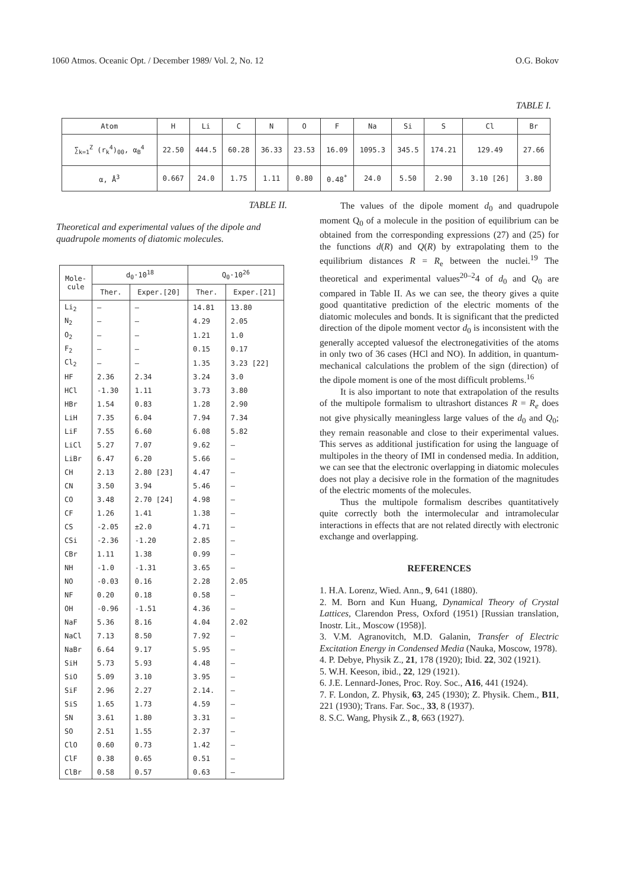1060 Atmos. Oceanic Opt. / December 1989/ Vol. 2, No. 12 O.G. Bokov
TABLE I.
| Atom | H | Li | C | N | O | F | Na | Si | S | Cl | Br |
| ∑<sub>k=1</sub><sup>Z</sup> (r<sub>k</sub><sup>4</sup>)<sub>00</sub>, α<sub>B</sub><sup>4</sup> | 22.50 | 444.5 | 60.28 | 36.33 | 23.53 | 16.09 | 1095.3 | 345.5 | 174.21 | 129.49 | 27.66 |
| α, Å<sup>3</sup> | 0.667 | 24.0 | 1.75 | 1.11 | 0.80 | 0.48<sup>*</sup> | 24.0 | 5.50 | 2.90 | 3.10 [26] | 3.80 |
TABLE II.
Theoretical and experimental values of the dipole and quadrupole moments of diatomic molecules.
| Mole- cule | d<sub>0</sub>·10<sup>18</sup> | | Q<sub>0</sub>·10<sup>26</sup> | |
| --- | --- | --- | --- | --- |
| | Ther. | Exper.[20] | Ther. | Exper.[21] |
| Li<sub>2</sub> | — | — | 14.81 | 13.80 |
| N<sub>2</sub> | — | — | 4.29 | 2.05 |
| O<sub>2</sub> | — | — | 1.21 | 1.0 |
| F<sub>2</sub> | — | — | 0.15 | 0.17 |
| Cl<sub>2</sub> | — | — | 1.35 | 3.23 [22] |
| HF | 2.36 | 2.34 | 3.24 | 3.0 |
| HCl | -1.30 | 1.11 | 3.73 | 3.80 |
| HBr | 1.54 | 0.83 | 1.28 | 2.90 |
| LiH | 7.35 | 6.04 | 7.94 | 7.34 |
| LiF | 7.55 | 6.60 | 6.08 | 5.82 |
| LiCl | 5.27 | 7.07 | 9.62 | — |
| LiBr | 6.47 | 6.20 | 5.66 | — |
| CH | 2.13 | 2.80 [23] | 4.47 | — |
| CN | 3.50 | 3.94 | 5.46 | — |
| CO | 3.48 | 2.70 [24] | 4.98 | — |
| CF | 1.26 | 1.41 | 1.38 | — |
| CS | -2.05 | ±2.0 | 4.71 | — |
| CSi | -2.36 | -1.20 | 2.85 | — |
| CBr | 1.11 | 1.38 | 0.99 | — |
| NH | -1.0 | -1.31 | 3.65 | — |
| NO | -0.03 | 0.16 | 2.28 | 2.05 |
| NF | 0.20 | 0.18 | 0.58 | — |
| OH | -0.96 | -1.51 | 4.36 | — |
| NaF | 5.36 | 8.16 | 4.04 | 2.02 |
| NaCl | 7.13 | 8.50 | 7.92 | — |
| NaBr | 6.64 | 9.17 | 5.95 | — |
| SiH | 5.73 | 5.93 | 4.48 | — |
| SiO | 5.09 | 3.10 | 3.95 | — |
| SiF | 2.96 | 2.27 | 2.14. | — |
| SiS | 1.65 | 1.73 | 4.59 | — |
| SN | 3.61 | 1.80 | 3.31 | — |
| SO | 2.51 | 1.55 | 2.37 | — |
| ClO | 0.60 | 0.73 | 1.42 | — |
| ClF | 0.38 | 0.65 | 0.51 | — |
| ClBr | 0.58 | 0.57 | 0.63 | — |
The values of the dipole moment d<sub>0</sub> and quadrupole moment Q<sub>0</sub> of a molecule in the position of equilibrium can be obtained from the corresponding expressions (27) and (25) for the functions d(R) and Q(R) by extrapolating them to the equilibrium distances R = R<sub>e</sub> between the nuclei.<sup>19</sup> The theoretical and experimental values<sup>20–2</sup>4 of d<sub>0</sub> and Q<sub>0</sub> are compared in Table II. As we can see, the theory gives a quite good quantitative prediction of the electric moments of the diatomic molecules and bonds. It is significant that the predicted direction of the dipole moment vector d<sub>0</sub> is inconsistent with the generally accepted valuesof the electronegativities of the atoms in only two of 36 cases (HCl and NO). In addition, in quantum-mechanical calculations the problem of the sign (direction) of the dipole moment is one of the most difficult problems.<sup>16</sup>
It is also important to note that extrapolation of the results of the multipole formalism to ultrashort distances R = R<sub>e</sub> does not give physically meaningless large values of the d<sub>0</sub> and Q<sub>0</sub>; they remain reasonable and close to their experimental values. This serves as additional justification for using the language of multipoles in the theory of IMI in condensed media. In addition, we can see that the electronic overlapping in diatomic molecules does not play a decisive role in the formation of the magnitudes of the electric moments of the molecules.
Thus the multipole formalism describes quantitatively quite correctly both the intermolecular and intramolecular interactions in effects that are not related directly with electronic exchange and overlapping.
REFERENCES
1. H.A. Lorenz, Wied. Ann., 9, 641 (1880).
2. M. Born and Kun Huang, Dynamical Theory of Crystal Lattices, Clarendon Press, Oxford (1951) [Russian translation, Inostr. Lit., Moscow (1958)].
3. V.M. Agranovitch, M.D. Galanin, Transfer of Electric Excitation Energy in Condensed Media (Nauka, Moscow, 1978).
4. P. Debye, Physik Z., 21, 178 (1920); Ibid. 22, 302 (1921).
5. W.H. Keeson, ibid., 22, 129 (1921).
6. J.E. Lennard-Jones, Proc. Roy. Soc., A16, 441 (1924).
7. F. London, Z. Physik, 63, 245 (1930); Z. Physik. Chem., B11, 221 (1930); Trans. Far. Soc., 33, 8 (1937).
8. S.C. Wang, Physik Z., 8, 663 (1927).